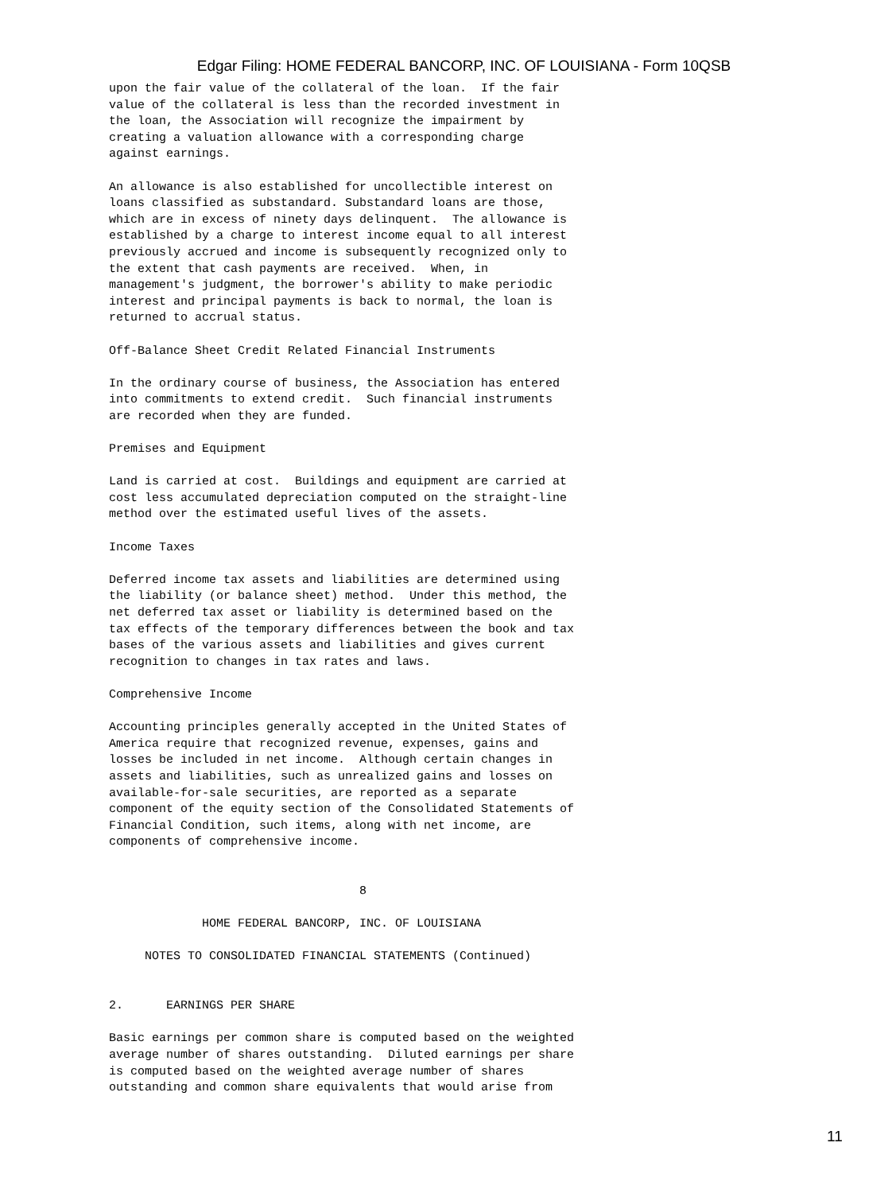Edgar Filing: HOME FEDERAL BANCORP, INC. OF LOUISIANA - Form 10QSB
upon the fair value of the collateral of the loan.  If the fair
value of the collateral is less than the recorded investment in
the loan, the Association will recognize the impairment by
creating a valuation allowance with a corresponding charge
against earnings.

An allowance is also established for uncollectible interest on
loans classified as substandard. Substandard loans are those,
which are in excess of ninety days delinquent.  The allowance is
established by a charge to interest income equal to all interest
previously accrued and income is subsequently recognized only to
the extent that cash payments are received.  When, in
management's judgment, the borrower's ability to make periodic
interest and principal payments is back to normal, the loan is
returned to accrual status.

Off-Balance Sheet Credit Related Financial Instruments

In the ordinary course of business, the Association has entered
into commitments to extend credit.  Such financial instruments
are recorded when they are funded.

Premises and Equipment

Land is carried at cost.  Buildings and equipment are carried at
cost less accumulated depreciation computed on the straight-line
method over the estimated useful lives of the assets.

Income Taxes

Deferred income tax assets and liabilities are determined using
the liability (or balance sheet) method.  Under this method, the
net deferred tax asset or liability is determined based on the
tax effects of the temporary differences between the book and tax
bases of the various assets and liabilities and gives current
recognition to changes in tax rates and laws.

Comprehensive Income

Accounting principles generally accepted in the United States of
America require that recognized revenue, expenses, gains and
losses be included in net income.  Although certain changes in
assets and liabilities, such as unrealized gains and losses on
available-for-sale securities, are reported as a separate
component of the equity section of the Consolidated Statements of
Financial Condition, such items, along with net income, are
components of comprehensive income.


                                   8

             HOME FEDERAL BANCORP, INC. OF LOUISIANA

     NOTES TO CONSOLIDATED FINANCIAL STATEMENTS (Continued)


2.      EARNINGS PER SHARE

Basic earnings per common share is computed based on the weighted
average number of shares outstanding.  Diluted earnings per share
is computed based on the weighted average number of shares
outstanding and common share equivalents that would arise from
11